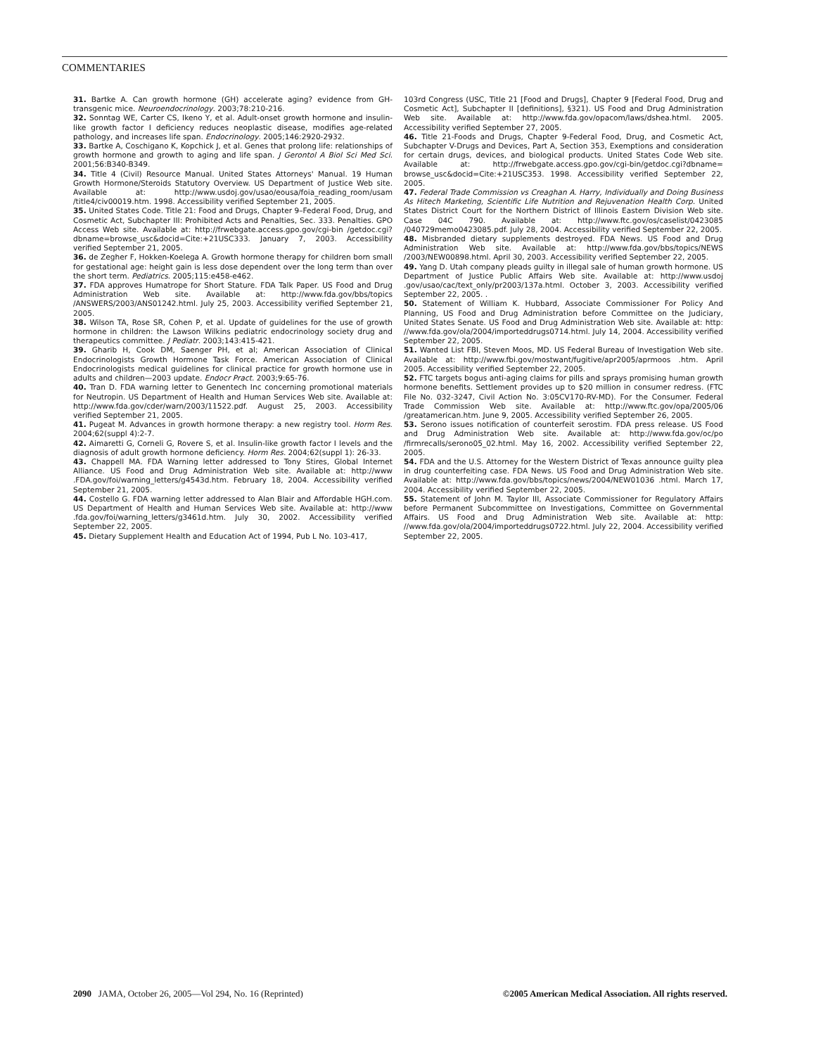COMMENTARIES
31. Bartke A. Can growth hormone (GH) accelerate aging? evidence from GH-transgenic mice. Neuroendocrinology. 2003;78:210-216.
32. Sonntag WE, Carter CS, Ikeno Y, et al. Adult-onset growth hormone and insulin-like growth factor I deficiency reduces neoplastic disease, modifies age-related pathology, and increases life span. Endocrinology. 2005;146:2920-2932.
33. Bartke A, Coschigano K, Kopchick J, et al. Genes that prolong life: relationships of growth hormone and growth to aging and life span. J Gerontol A Biol Sci Med Sci. 2001;56:B340-B349.
34. Title 4 (Civil) Resource Manual. United States Attorneys' Manual. 19 Human Growth Hormone/Steroids Statutory Overview. US Department of Justice Web site. Available at: http://www.usdoj.gov/usao/eousa/foia_reading_room/usam /title4/civ00019.htm. 1998. Accessibility verified September 21, 2005.
35. United States Code. Title 21: Food and Drugs, Chapter 9–Federal Food, Drug, and Cosmetic Act, Subchapter III: Prohibited Acts and Penalties, Sec. 333. Penalties. GPO Access Web site. Available at: http://frwebgate.access.gpo.gov/cgi-bin /getdoc.cgi?dbname=browse_usc&docid=Cite:+21USC333. January 7, 2003. Accessibility verified September 21, 2005.
36. de Zegher F, Hokken-Koelega A. Growth hormone therapy for children born small for gestational age: height gain is less dose dependent over the long term than over the short term. Pediatrics. 2005;115:e458-e462.
37. FDA approves Humatrope for Short Stature. FDA Talk Paper. US Food and Drug Administration Web site. Available at: http://www.fda.gov/bbs/topics /ANSWERS/2003/ANS01242.html. July 25, 2003. Accessibility verified September 21, 2005.
38. Wilson TA, Rose SR, Cohen P, et al. Update of guidelines for the use of growth hormone in children: the Lawson Wilkins pediatric endocrinology society drug and therapeutics committee. J Pediatr. 2003;143:415-421.
39. Gharib H, Cook DM, Saenger PH, et al; American Association of Clinical Endocrinologists Growth Hormone Task Force. American Association of Clinical Endocrinologists medical guidelines for clinical practice for growth hormone use in adults and children—2003 update. Endocr Pract. 2003;9:65-76.
40. Tran D. FDA warning letter to Genentech Inc concerning promotional materials for Neutropin. US Department of Health and Human Services Web site. Available at: http://www.fda.gov/cder/warn/2003/11522.pdf. August 25, 2003. Accessibility verified September 21, 2005.
41. Pugeat M. Advances in growth hormone therapy: a new registry tool. Horm Res. 2004;62(suppl 4):2-7.
42. Aimaretti G, Corneli G, Rovere S, et al. Insulin-like growth factor I levels and the diagnosis of adult growth hormone deficiency. Horm Res. 2004;62(suppl 1): 26-33.
43. Chappell MA. FDA Warning letter addressed to Tony Stires, Global Internet Alliance. US Food and Drug Administration Web site. Available at: http://www .FDA.gov/foi/warning_letters/g4543d.htm. February 18, 2004. Accessibility verified September 21, 2005.
44. Costello G. FDA warning letter addressed to Alan Blair and Affordable HGH.com. US Department of Health and Human Services Web site. Available at: http://www .fda.gov/foi/warning_letters/g3461d.htm. July 30, 2002. Accessibility verified September 22, 2005.
45. Dietary Supplement Health and Education Act of 1994, Pub L No. 103-417,
103rd Congress (USC, Title 21 [Food and Drugs], Chapter 9 [Federal Food, Drug and Cosmetic Act], Subchapter II [definitions], §321). US Food and Drug Administration Web site. Available at: http://www.fda.gov/opacom/laws/dshea.html. 2005. Accessibility verified September 27, 2005.
46. Title 21-Foods and Drugs, Chapter 9-Federal Food, Drug, and Cosmetic Act, Subchapter V-Drugs and Devices, Part A, Section 353, Exemptions and consideration for certain drugs, devices, and biological products. United States Code Web site. Available at: http://frwebgate.access.gpo.gov/cgi-bin/getdoc.cgi?dbname= browse_usc&docid=Cite:+21USC353. 1998. Accessibility verified September 22, 2005.
47. Federal Trade Commission vs Creaghan A. Harry, Individually and Doing Business As Hitech Marketing, Scientific Life Nutrition and Rejuvenation Health Corp. United States District Court for the Northern District of Illinois Eastern Division Web site. Case 04C 790. Available at: http://www.ftc.gov/os/caselist/0423085 /040729memo0423085.pdf. July 28, 2004. Accessibility verified September 22, 2005.
48. Misbranded dietary supplements destroyed. FDA News. US Food and Drug Administration Web site. Available at: http://www.fda.gov/bbs/topics/NEWS /2003/NEW00898.html. April 30, 2003. Accessibility verified September 22, 2005.
49. Yang D. Utah company pleads guilty in illegal sale of human growth hormone. US Department of Justice Public Affairs Web site. Available at: http://www.usdoj .gov/usao/cac/text_only/pr2003/137a.html. October 3, 2003. Accessibility verified September 22, 2005. .
50. Statement of William K. Hubbard, Associate Commissioner For Policy And Planning, US Food and Drug Administration before Committee on the Judiciary, United States Senate. US Food and Drug Administration Web site. Available at: http: //www.fda.gov/ola/2004/importeddrugs0714.html. July 14, 2004. Accessibility verified September 22, 2005.
51. Wanted List FBI, Steven Moos, MD. US Federal Bureau of Investigation Web site. Available at: http://www.fbi.gov/mostwant/fugitive/apr2005/aprmoos .htm. April 2005. Accessibility verified September 22, 2005.
52. FTC targets bogus anti-aging claims for pills and sprays promising human growth hormone benefits. Settlement provides up to $20 million in consumer redress. (FTC File No. 032-3247, Civil Action No. 3:05CV170-RV-MD). For the Consumer. Federal Trade Commission Web site. Available at: http://www.ftc.gov/opa/2005/06 /greatamerican.htm. June 9, 2005. Accessibility verified September 26, 2005.
53. Serono issues notification of counterfeit serostim. FDA press release. US Food and Drug Administration Web site. Available at: http://www.fda.gov/oc/po /firmrecalls/serono05_02.html. May 16, 2002. Accessibility verified September 22, 2005.
54. FDA and the U.S. Attorney for the Western District of Texas announce guilty plea in drug counterfeiting case. FDA News. US Food and Drug Administration Web site. Available at: http://www.fda.gov/bbs/topics/news/2004/NEW01036 .html. March 17, 2004. Accessibility verified September 22, 2005.
55. Statement of John M. Taylor III, Associate Commissioner for Regulatory Affairs before Permanent Subcommittee on Investigations, Committee on Governmental Affairs. US Food and Drug Administration Web site. Available at: http: //www.fda.gov/ola/2004/importeddrugs0722.html. July 22, 2004. Accessibility verified September 22, 2005.
2090 JAMA, October 26, 2005—Vol 294, No. 16 (Reprinted) ©2005 American Medical Association. All rights reserved.